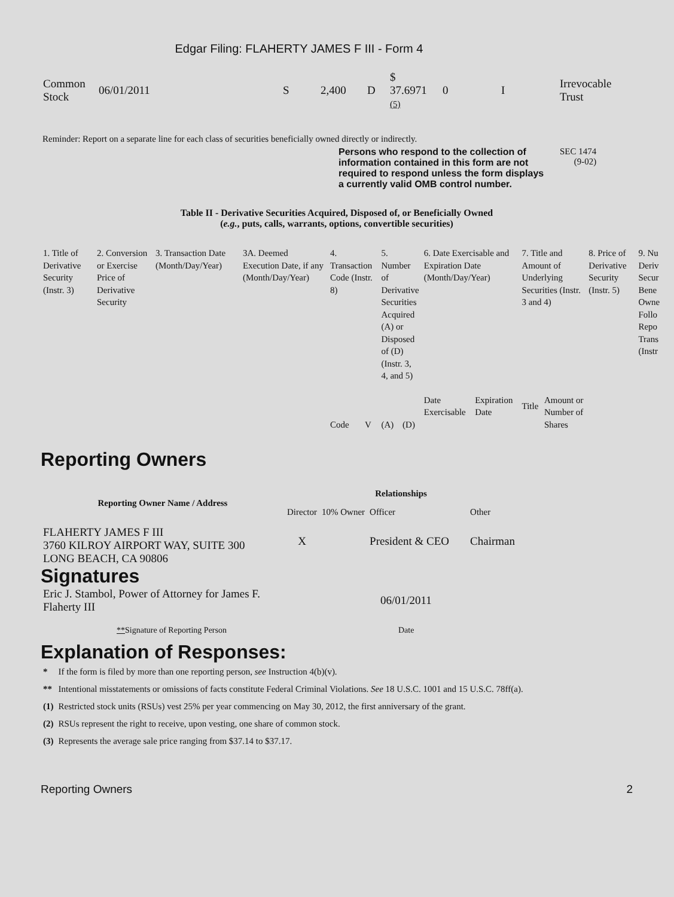Edgar Filing: FLAHERTY JAMES F III - Form 4
| Common Stock | 06/01/2011 | S | 2,400 | D | $ 37.6971 (5) | 0 | I | Irrevocable Trust |
Reminder: Report on a separate line for each class of securities beneficially owned directly or indirectly.
Persons who respond to the collection of information contained in this form are not required to respond unless the form displays a currently valid OMB control number.
SEC 1474
(9-02)
Table II - Derivative Securities Acquired, Disposed of, or Beneficially Owned
(e.g., puts, calls, warrants, options, convertible securities)
| 1. Title of Derivative Security (Instr. 3) | 2. Conversion or Exercise Price of Derivative Security | 3. Transaction Date (Month/Day/Year) | 3A. Deemed Execution Date, if any (Month/Day/Year) | 4. Transaction Code (Instr. 8) | | 5. Number of Derivative Securities Acquired (A) or Disposed of (D) (Instr. 3, 4, and 5) | | 6. Date Exercisable and Expiration Date (Month/Day/Year) | | 7. Title and Amount of Underlying Securities (Instr. 3 and 4) | | 8. Price of Derivative Security (Instr. 5) | 9. Nu Deriv Secur Bene Owne Follo Repo Trans (Instr |
| | | | | Code | V | (A) | (D) | Date Exercisable | Expiration Date | Title | Amount or Number of Shares | | |
Reporting Owners
| Reporting Owner Name / Address | Relationships | | | |
| --- | --- | --- | --- | --- |
| | Director | 10% Owner | Officer | Other |
| FLAHERTY JAMES F III 3760 KILROY AIRPORT WAY, SUITE 300 LONG BEACH, CA 90806 | X | | President & CEO | Chairman |
Signatures
| Eric J. Stambol, Power of Attorney for James F. Flaherty III | 06/01/2011 |
| ** Signature of Reporting Person | Date |
Explanation of Responses:
| * | If the form is filed by more than one reporting person, see Instruction 4(b)(v). |
| ** | Intentional misstatements or omissions of facts constitute Federal Criminal Violations. See 18 U.S.C. 1001 and 15 U.S.C. 78ff(a). |
| (1) | Restricted stock units (RSUs) vest 25% per year commencing on May 30, 2012, the first anniversary of the grant. |
| (2) | RSUs represent the right to receive, upon vesting, one share of common stock. |
| (3) | Represents the average sale price ranging from $37.14 to $37.17. |
Reporting Owners 2